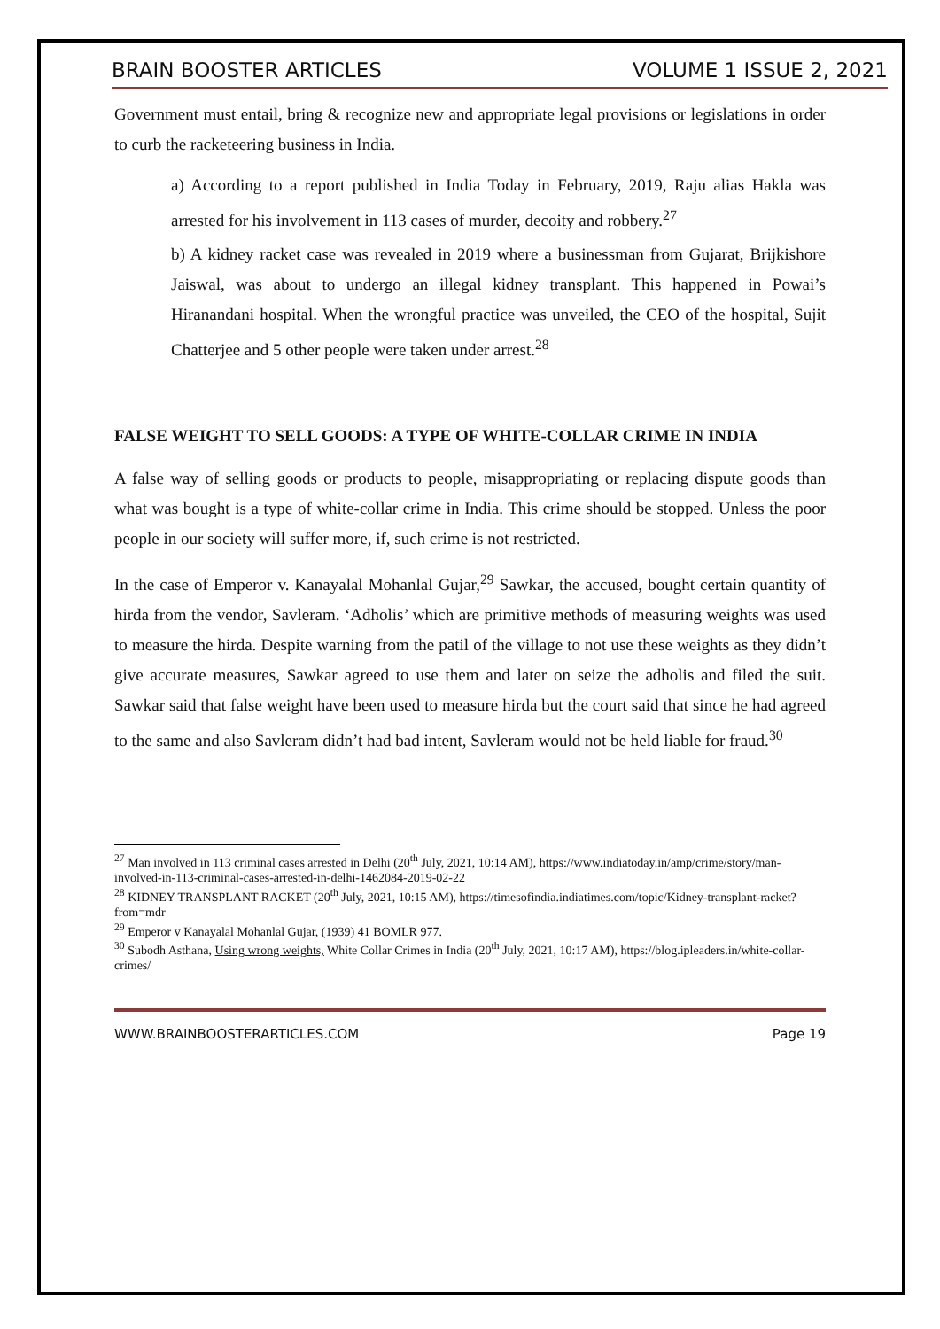BRAIN BOOSTER ARTICLES VOLUME 1 ISSUE 2, 2021
Government must entail, bring & recognize new and appropriate legal provisions or legislations in order to curb the racketeering business in India.
a) According to a report published in India Today in February, 2019, Raju alias Hakla was arrested for his involvement in 113 cases of murder, decoity and robbery.<sup>27</sup>
b) A kidney racket case was revealed in 2019 where a businessman from Gujarat, Brijkishore Jaiswal, was about to undergo an illegal kidney transplant. This happened in Powai’s Hiranandani hospital. When the wrongful practice was unveiled, the CEO of the hospital, Sujit Chatterjee and 5 other people were taken under arrest.<sup>28</sup>
FALSE WEIGHT TO SELL GOODS: A TYPE OF WHITE-COLLAR CRIME IN INDIA
A false way of selling goods or products to people, misappropriating or replacing dispute goods than what was bought is a type of white-collar crime in India. This crime should be stopped. Unless the poor people in our society will suffer more, if, such crime is not restricted.
In the case of Emperor v. Kanayalal Mohanlal Gujar,<sup>29</sup> Sawkar, the accused, bought certain quantity of hirda from the vendor, Savleram. ‘Adholis’ which are primitive methods of measuring weights was used to measure the hirda. Despite warning from the patil of the village to not use these weights as they didn’t give accurate measures, Sawkar agreed to use them and later on seize the adholis and filed the suit. Sawkar said that false weight have been used to measure hirda but the court said that since he had agreed to the same and also Savleram didn’t had bad intent, Savleram would not be held liable for fraud.<sup>30</sup>
<sup>27</sup> Man involved in 113 criminal cases arrested in Delhi (20<sup>th</sup> July, 2021, 10:14 AM), https://www.indiatoday.in/amp/crime/story/man-involved-in-113-criminal-cases-arrested-in-delhi-1462084-2019-02-22
<sup>28</sup> KIDNEY TRANSPLANT RACKET (20<sup>th</sup> July, 2021, 10:15 AM), https://timesofindia.indiatimes.com/topic/Kidney-transplant-racket?from=mdr
<sup>29</sup> Emperor v Kanayalal Mohanlal Gujar, (1939) 41 BOMLR 977.
<sup>30</sup> Subodh Asthana, Using wrong weights, White Collar Crimes in India (20<sup>th</sup> July, 2021, 10:17 AM), https://blog.ipleaders.in/white-collar-crimes/
WWW.BRAINBOOSTERARTICLES.COM Page 19